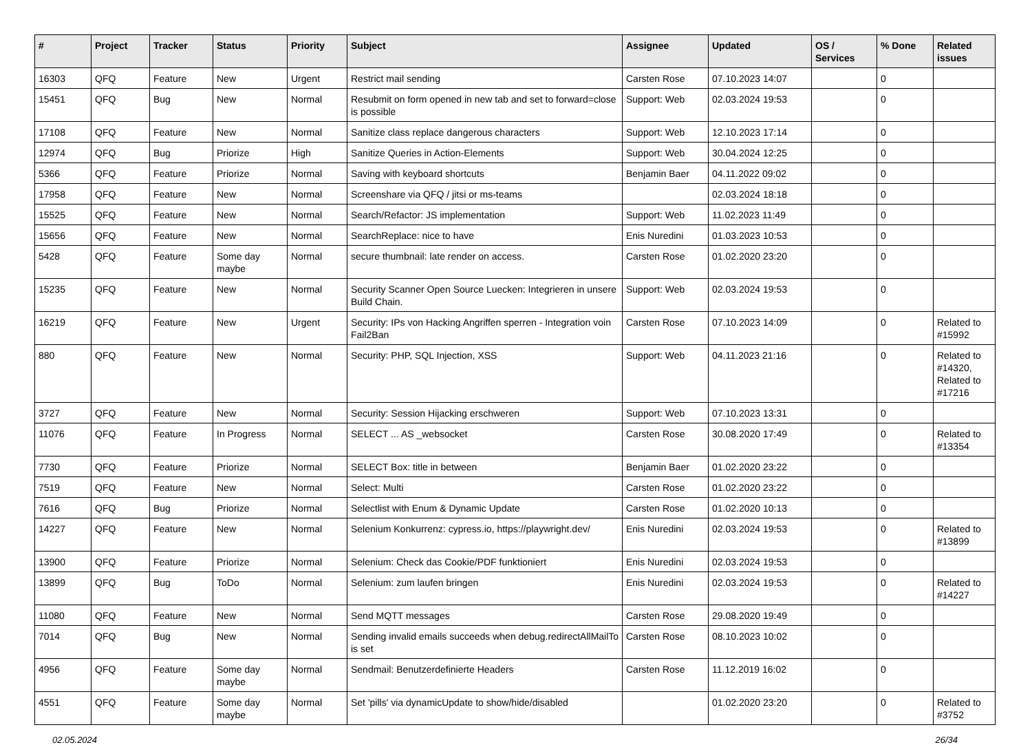| # | Project | Tracker | Status | Priority | Subject | Assignee | Updated | OS / Services | % Done | Related issues |
| --- | --- | --- | --- | --- | --- | --- | --- | --- | --- | --- |
| 16303 | QFQ | Feature | New | Urgent | Restrict mail sending | Carsten Rose | 07.10.2023 14:07 | | 0 | |
| 15451 | QFQ | Bug | New | Normal | Resubmit on form opened in new tab and set to forward=close is possible | Support: Web | 02.03.2024 19:53 | | 0 | |
| 17108 | QFQ | Feature | New | Normal | Sanitize class replace dangerous characters | Support: Web | 12.10.2023 17:14 | | 0 | |
| 12974 | QFQ | Bug | Priorize | High | Sanitize Queries in Action-Elements | Support: Web | 30.04.2024 12:25 | | 0 | |
| 5366 | QFQ | Feature | Priorize | Normal | Saving with keyboard shortcuts | Benjamin Baer | 04.11.2022 09:02 | | 0 | |
| 17958 | QFQ | Feature | New | Normal | Screenshare via QFQ / jitsi or ms-teams | | 02.03.2024 18:18 | | 0 | |
| 15525 | QFQ | Feature | New | Normal | Search/Refactor: JS implementation | Support: Web | 11.02.2023 11:49 | | 0 | |
| 15656 | QFQ | Feature | New | Normal | SearchReplace: nice to have | Enis Nuredini | 01.03.2023 10:53 | | 0 | |
| 5428 | QFQ | Feature | Some day maybe | Normal | secure thumbnail: late render on access. | Carsten Rose | 01.02.2020 23:20 | | 0 | |
| 15235 | QFQ | Feature | New | Normal | Security Scanner Open Source Luecken: Integrieren in unsere Build Chain. | Support: Web | 02.03.2024 19:53 | | 0 | |
| 16219 | QFQ | Feature | New | Urgent | Security: IPs von Hacking Angriffen sperren - Integration voin Fail2Ban | Carsten Rose | 07.10.2023 14:09 | | 0 | Related to #15992 |
| 880 | QFQ | Feature | New | Normal | Security: PHP, SQL Injection, XSS | Support: Web | 04.11.2023 21:16 | | 0 | Related to #14320, Related to #17216 |
| 3727 | QFQ | Feature | New | Normal | Security: Session Hijacking erschweren | Support: Web | 07.10.2023 13:31 | | 0 | |
| 11076 | QFQ | Feature | In Progress | Normal | SELECT ... AS _websocket | Carsten Rose | 30.08.2020 17:49 | | 0 | Related to #13354 |
| 7730 | QFQ | Feature | Priorize | Normal | SELECT Box: title in between | Benjamin Baer | 01.02.2020 23:22 | | 0 | |
| 7519 | QFQ | Feature | New | Normal | Select: Multi | Carsten Rose | 01.02.2020 23:22 | | 0 | |
| 7616 | QFQ | Bug | Priorize | Normal | Selectlist with Enum & Dynamic Update | Carsten Rose | 01.02.2020 10:13 | | 0 | |
| 14227 | QFQ | Feature | New | Normal | Selenium Konkurrenz: cypress.io, https://playwright.dev/ | Enis Nuredini | 02.03.2024 19:53 | | 0 | Related to #13899 |
| 13900 | QFQ | Feature | Priorize | Normal | Selenium: Check das Cookie/PDF funktioniert | Enis Nuredini | 02.03.2024 19:53 | | 0 | |
| 13899 | QFQ | Bug | ToDo | Normal | Selenium: zum laufen bringen | Enis Nuredini | 02.03.2024 19:53 | | 0 | Related to #14227 |
| 11080 | QFQ | Feature | New | Normal | Send MQTT messages | Carsten Rose | 29.08.2020 19:49 | | 0 | |
| 7014 | QFQ | Bug | New | Normal | Sending invalid emails succeeds when debug.redirectAllMailTo is set | Carsten Rose | 08.10.2023 10:02 | | 0 | |
| 4956 | QFQ | Feature | Some day maybe | Normal | Sendmail: Benutzerdefinierte Headers | Carsten Rose | 11.12.2019 16:02 | | 0 | |
| 4551 | QFQ | Feature | Some day maybe | Normal | Set 'pills' via dynamicUpdate to show/hide/disabled | | 01.02.2020 23:20 | | 0 | Related to #3752 |
02.05.2024 26/34